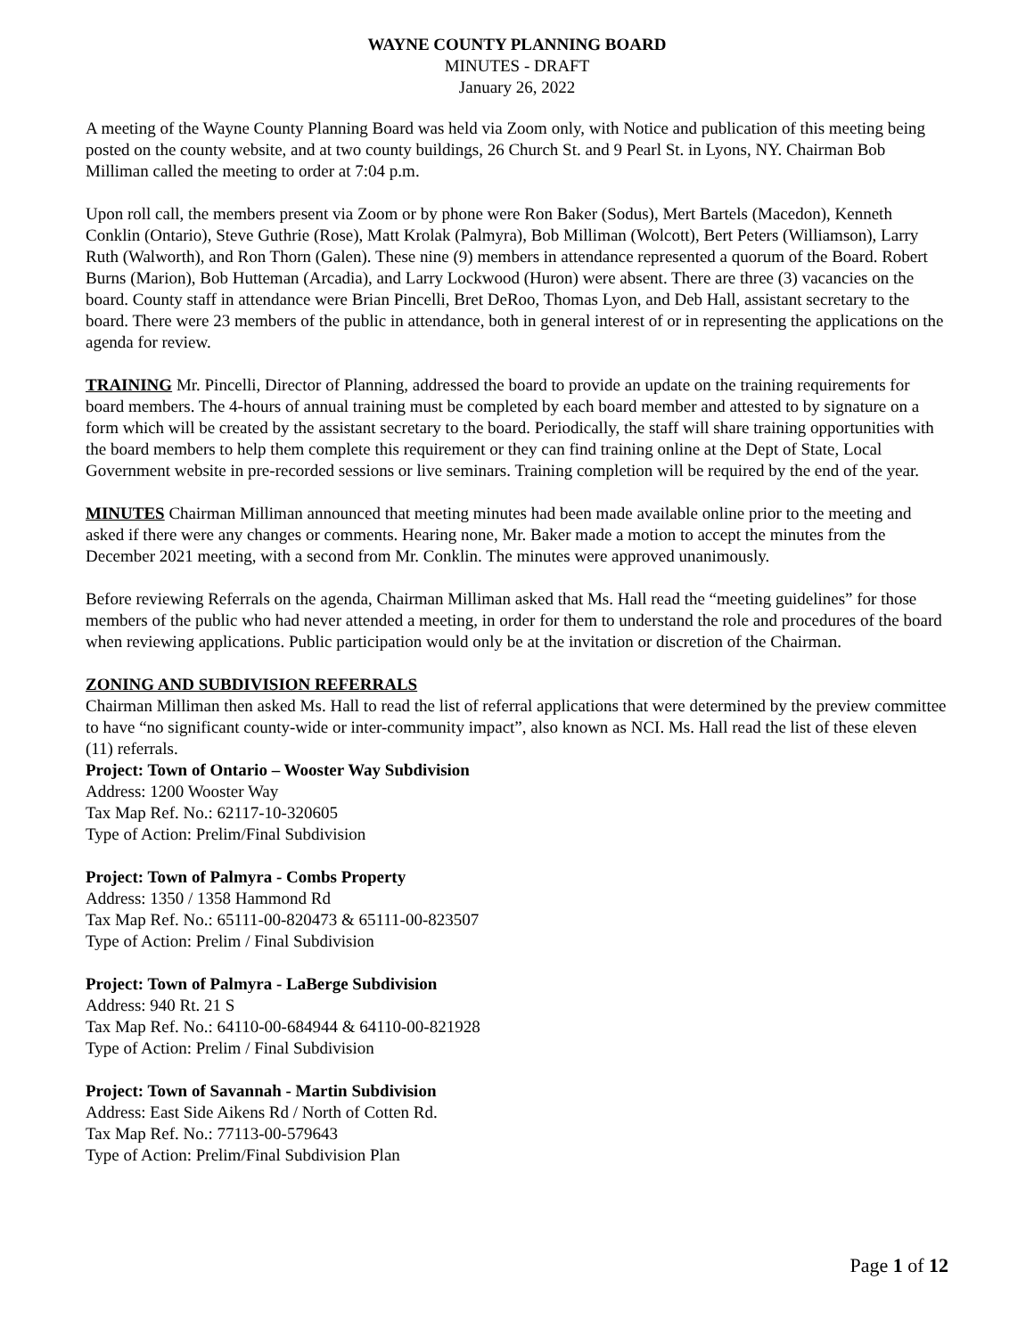WAYNE COUNTY PLANNING BOARD
MINUTES - DRAFT
January 26, 2022
A meeting of the Wayne County Planning Board was held via Zoom only, with Notice and publication of this meeting being posted on the county website, and at two county buildings, 26 Church St. and 9 Pearl St. in Lyons, NY. Chairman Bob Milliman called the meeting to order at 7:04 p.m.
Upon roll call, the members present via Zoom or by phone were Ron Baker (Sodus), Mert Bartels (Macedon), Kenneth Conklin (Ontario), Steve Guthrie (Rose), Matt Krolak (Palmyra), Bob Milliman (Wolcott), Bert Peters (Williamson), Larry Ruth (Walworth), and Ron Thorn (Galen). These nine (9) members in attendance represented a quorum of the Board. Robert Burns (Marion), Bob Hutteman (Arcadia), and Larry Lockwood (Huron) were absent. There are three (3) vacancies on the board. County staff in attendance were Brian Pincelli, Bret DeRoo, Thomas Lyon, and Deb Hall, assistant secretary to the board. There were 23 members of the public in attendance, both in general interest of or in representing the applications on the agenda for review.
TRAINING Mr. Pincelli, Director of Planning, addressed the board to provide an update on the training requirements for board members. The 4-hours of annual training must be completed by each board member and attested to by signature on a form which will be created by the assistant secretary to the board. Periodically, the staff will share training opportunities with the board members to help them complete this requirement or they can find training online at the Dept of State, Local Government website in pre-recorded sessions or live seminars. Training completion will be required by the end of the year.
MINUTES Chairman Milliman announced that meeting minutes had been made available online prior to the meeting and asked if there were any changes or comments. Hearing none, Mr. Baker made a motion to accept the minutes from the December 2021 meeting, with a second from Mr. Conklin. The minutes were approved unanimously.
Before reviewing Referrals on the agenda, Chairman Milliman asked that Ms. Hall read the “meeting guidelines” for those members of the public who had never attended a meeting, in order for them to understand the role and procedures of the board when reviewing applications. Public participation would only be at the invitation or discretion of the Chairman.
ZONING AND SUBDIVISION REFERRALS
Chairman Milliman then asked Ms. Hall to read the list of referral applications that were determined by the preview committee to have “no significant county-wide or inter-community impact”, also known as NCI. Ms. Hall read the list of these eleven (11) referrals.
Project: Town of Ontario – Wooster Way Subdivision
Address: 1200 Wooster Way
Tax Map Ref. No.: 62117-10-320605
Type of Action: Prelim/Final Subdivision
Project: Town of Palmyra - Combs Property
Address: 1350 / 1358 Hammond Rd
Tax Map Ref. No.: 65111-00-820473 & 65111-00-823507
Type of Action: Prelim / Final Subdivision
Project: Town of Palmyra - LaBerge Subdivision
Address: 940 Rt. 21 S
Tax Map Ref. No.: 64110-00-684944 & 64110-00-821928
Type of Action: Prelim / Final Subdivision
Project: Town of Savannah - Martin Subdivision
Address: East Side Aikens Rd / North of Cotten Rd.
Tax Map Ref. No.: 77113-00-579643
Type of Action: Prelim/Final Subdivision Plan
Page 1 of 12